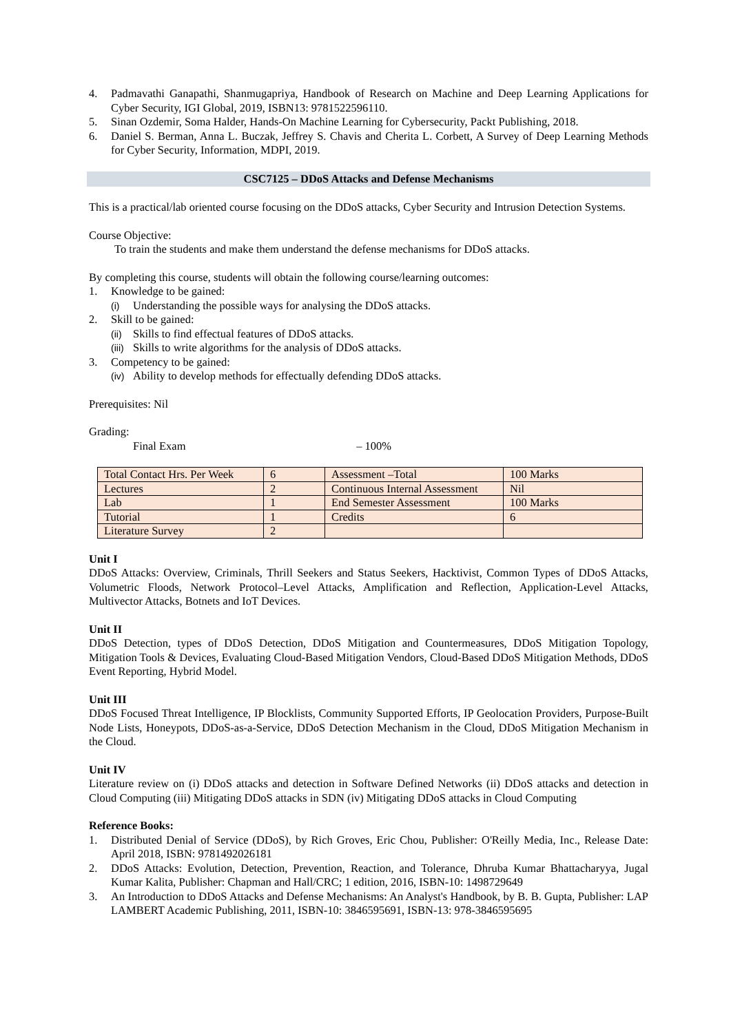4. Padmavathi Ganapathi, Shanmugapriya, Handbook of Research on Machine and Deep Learning Applications for Cyber Security, IGI Global, 2019, ISBN13: 9781522596110.
5. Sinan Ozdemir, Soma Halder, Hands-On Machine Learning for Cybersecurity, Packt Publishing, 2018.
6. Daniel S. Berman, Anna L. Buczak, Jeffrey S. Chavis and Cherita L. Corbett, A Survey of Deep Learning Methods for Cyber Security, Information, MDPI, 2019.
CSC7125 – DDoS Attacks and Defense Mechanisms
This is a practical/lab oriented course focusing on the DDoS attacks, Cyber Security and Intrusion Detection Systems.
Course Objective:
To train the students and make them understand the defense mechanisms for DDoS attacks.
By completing this course, students will obtain the following course/learning outcomes:
1. Knowledge to be gained:
(i) Understanding the possible ways for analysing the DDoS attacks.
2. Skill to be gained:
(ii) Skills to find effectual features of DDoS attacks.
(iii) Skills to write algorithms for the analysis of DDoS attacks.
3. Competency to be gained:
(iv) Ability to develop methods for effectually defending DDoS attacks.
Prerequisites: Nil
Grading:
Final Exam – 100%
| Total Contact Hrs. Per Week | 6 | Assessment –Total | 100 Marks |
| Lectures | 2 | Continuous Internal Assessment | Nil |
| Lab | 1 | End Semester Assessment | 100 Marks |
| Tutorial | 1 | Credits | 6 |
| Literature Survey | 2 | | |
Unit I
DDoS Attacks: Overview, Criminals, Thrill Seekers and Status Seekers, Hacktivist, Common Types of DDoS Attacks, Volumetric Floods, Network Protocol–Level Attacks, Amplification and Reflection, Application-Level Attacks, Multivector Attacks, Botnets and IoT Devices.
Unit II
DDoS Detection, types of DDoS Detection, DDoS Mitigation and Countermeasures, DDoS Mitigation Topology, Mitigation Tools & Devices, Evaluating Cloud-Based Mitigation Vendors, Cloud-Based DDoS Mitigation Methods, DDoS Event Reporting, Hybrid Model.
Unit III
DDoS Focused Threat Intelligence, IP Blocklists, Community Supported Efforts, IP Geolocation Providers, Purpose-Built Node Lists, Honeypots, DDoS-as-a-Service, DDoS Detection Mechanism in the Cloud, DDoS Mitigation Mechanism in the Cloud.
Unit IV
Literature review on (i) DDoS attacks and detection in Software Defined Networks (ii) DDoS attacks and detection in Cloud Computing (iii) Mitigating DDoS attacks in SDN (iv) Mitigating DDoS attacks in Cloud Computing
Reference Books:
1. Distributed Denial of Service (DDoS), by Rich Groves, Eric Chou, Publisher: O'Reilly Media, Inc., Release Date: April 2018, ISBN: 9781492026181
2. DDoS Attacks: Evolution, Detection, Prevention, Reaction, and Tolerance, Dhruba Kumar Bhattacharyya, Jugal Kumar Kalita, Publisher: Chapman and Hall/CRC; 1 edition, 2016, ISBN-10: 1498729649
3. An Introduction to DDoS Attacks and Defense Mechanisms: An Analyst's Handbook, by B. B. Gupta, Publisher: LAP LAMBERT Academic Publishing, 2011, ISBN-10: 3846595691, ISBN-13: 978-3846595695